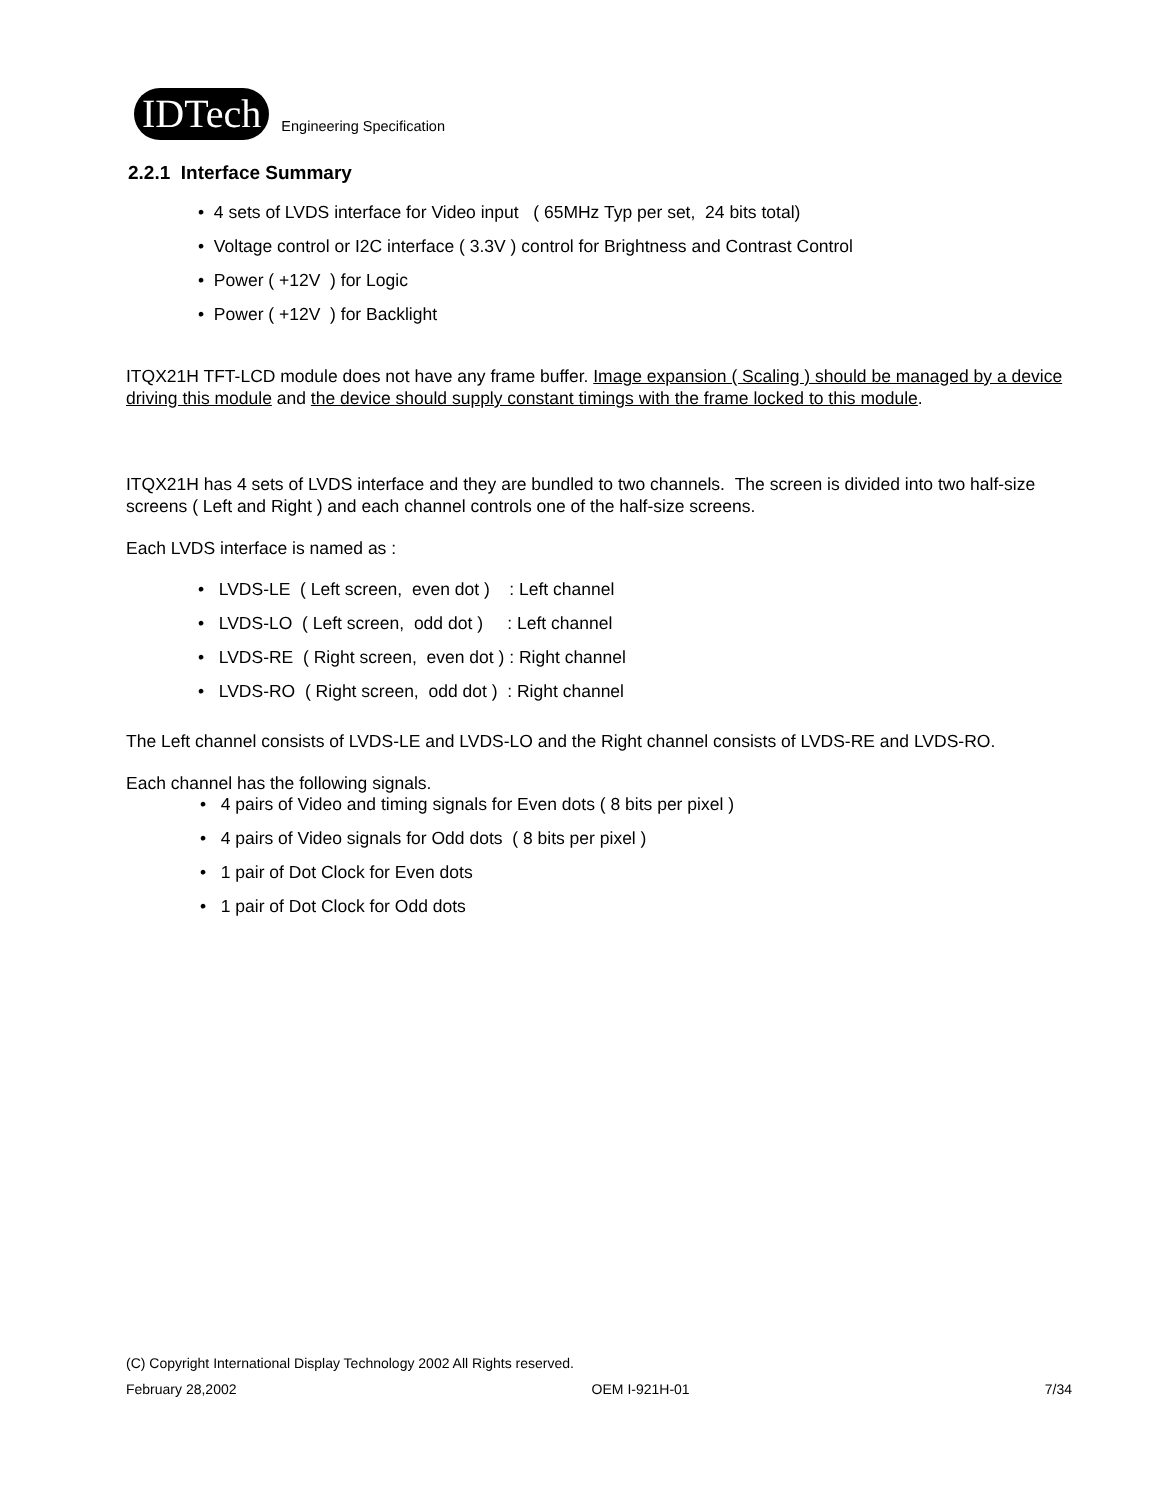IDTech Engineering Specification
2.2.1 Interface Summary
• 4 sets of LVDS interface for Video input ( 65MHz Typ per set, 24 bits total)
• Voltage control or I2C interface ( 3.3V ) control for Brightness and Contrast Control
• Power ( +12V ) for Logic
• Power ( +12V ) for Backlight
ITQX21H TFT-LCD module does not have any frame buffer. Image expansion ( Scaling ) should be managed by a device driving this module and the device should supply constant timings with the frame locked to this module.
ITQX21H has 4 sets of LVDS interface and they are bundled to two channels. The screen is divided into two half-size screens ( Left and Right ) and each channel controls one of the half-size screens.
Each LVDS interface is named as :
• LVDS-LE ( Left screen, even dot ) : Left channel
• LVDS-LO ( Left screen, odd dot ) : Left channel
• LVDS-RE ( Right screen, even dot ) : Right channel
• LVDS-RO ( Right screen, odd dot ) : Right channel
The Left channel consists of LVDS-LE and LVDS-LO and the Right channel consists of LVDS-RE and LVDS-RO.
Each channel has the following signals.
• 4 pairs of Video and timing signals for Even dots ( 8 bits per pixel )
• 4 pairs of Video signals for Odd dots ( 8 bits per pixel )
• 1 pair of Dot Clock for Even dots
• 1 pair of Dot Clock for Odd dots
(C) Copyright International Display Technology 2002 All Rights reserved.
February 28,2002 OEM I-921H-01 7/34